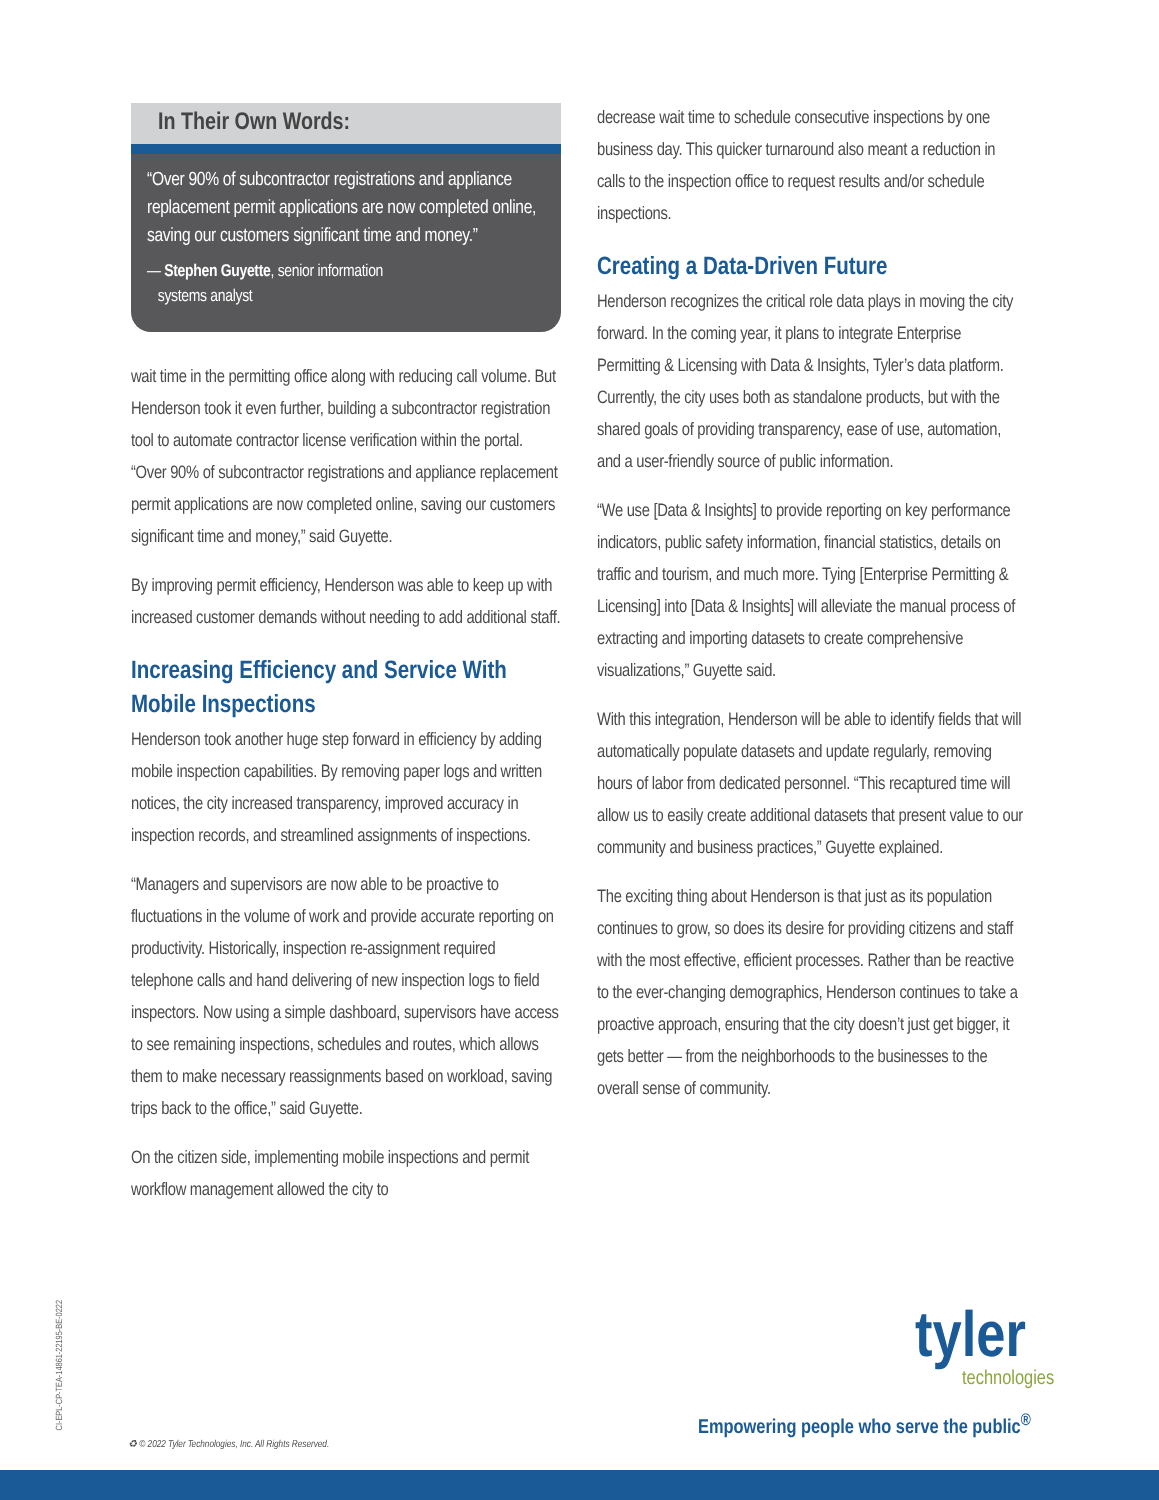In Their Own Words:
“Over 90% of subcontractor registrations and appliance replacement permit applications are now completed online, saving our customers significant time and money.”
— Stephen Guyette, senior information
systems analyst
wait time in the permitting office along with reducing call volume. But Henderson took it even further, building a subcontractor registration tool to automate contractor license verification within the portal. “Over 90% of subcontractor registrations and appliance replacement permit applications are now completed online, saving our customers significant time and money,” said Guyette.
By improving permit efficiency, Henderson was able to keep up with increased customer demands without needing to add additional staff.
Increasing Efficiency and Service With Mobile Inspections
Henderson took another huge step forward in efficiency by adding mobile inspection capabilities. By removing paper logs and written notices, the city increased transparency, improved accuracy in inspection records, and streamlined assignments of inspections.
“Managers and supervisors are now able to be proactive to fluctuations in the volume of work and provide accurate reporting on productivity. Historically, inspection re-assignment required telephone calls and hand delivering of new inspection logs to field inspectors. Now using a simple dashboard, supervisors have access to see remaining inspections, schedules and routes, which allows them to make necessary reassignments based on workload, saving trips back to the office,” said Guyette.
On the citizen side, implementing mobile inspections and permit workflow management allowed the city to
decrease wait time to schedule consecutive inspections by one business day. This quicker turnaround also meant a reduction in calls to the inspection office to request results and/or schedule inspections.
Creating a Data-Driven Future
Henderson recognizes the critical role data plays in moving the city forward. In the coming year, it plans to integrate Enterprise Permitting & Licensing with Data & Insights, Tyler’s data platform. Currently, the city uses both as standalone products, but with the shared goals of providing transparency, ease of use, automation, and a user-friendly source of public information.
“We use [Data & Insights] to provide reporting on key performance indicators, public safety information, financial statistics, details on traffic and tourism, and much more. Tying [Enterprise Permitting & Licensing] into [Data & Insights] will alleviate the manual process of extracting and importing datasets to create comprehensive visualizations,” Guyette said.
With this integration, Henderson will be able to identify fields that will automatically populate datasets and update regularly, removing hours of labor from dedicated personnel. “This recaptured time will allow us to easily create additional datasets that present value to our community and business practices,” Guyette explained.
The exciting thing about Henderson is that just as its population continues to grow, so does its desire for providing citizens and staff with the most effective, efficient processes. Rather than be reactive to the ever-changing demographics, Henderson continues to take a proactive approach, ensuring that the city doesn’t just get bigger, it gets better — from the neighborhoods to the businesses to the overall sense of community.
CI-EPL-CP-TEA-14861-22195-BE-0222
♻ © 2022 Tyler Technologies, Inc. All Rights Reserved.
tyler technologies
Empowering people who serve the public<sup>®</sup>